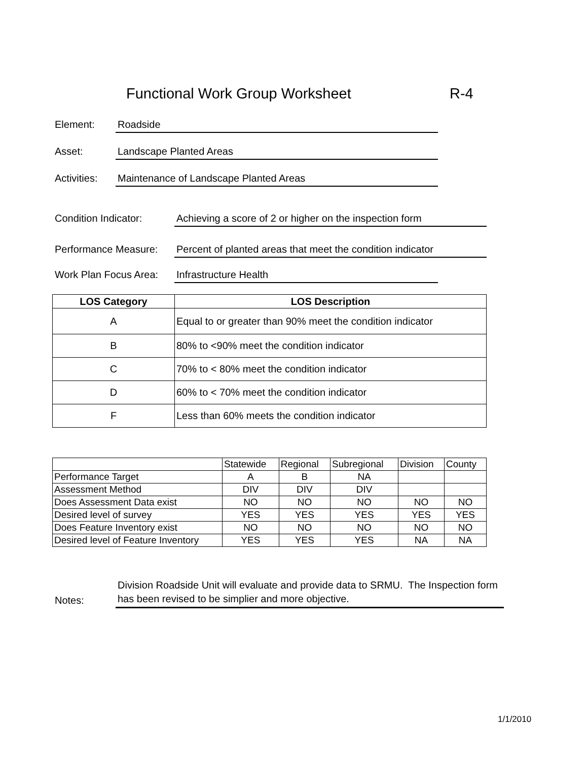Functional Work Group Worksheet
R-4
Element: Roadside
Asset: Landscape Planted Areas
Activities: Maintenance of Landscape Planted Areas
Condition Indicator: Achieving a score of 2 or higher on the inspection form
Performance Measure: Percent of planted areas that meet the condition indicator
Work Plan Focus Area: Infrastructure Health
| LOS Category | LOS Description |
| --- | --- |
| A | Equal to or greater than 90% meet the condition indicator |
| B | 80% to <90% meet the condition indicator |
| C | 70% to < 80% meet the condition indicator |
| D | 60% to < 70% meet the condition indicator |
| F | Less than 60% meets the condition indicator |
| | Statewide | Regional | Subregional | Division | County |
| Performance Target | A | B | NA | | |
| Assessment Method | DIV | DIV | DIV | | |
| Does Assessment Data exist | NO | NO | NO | NO | NO |
| Desired level of survey | YES | YES | YES | YES | YES |
| Does Feature Inventory exist | NO | NO | NO | NO | NO |
| Desired level of Feature Inventory | YES | YES | YES | NA | NA |
Notes: Division Roadside Unit will evaluate and provide data to SRMU. The Inspection form has been revised to be simplier and more objective.
1/1/2010